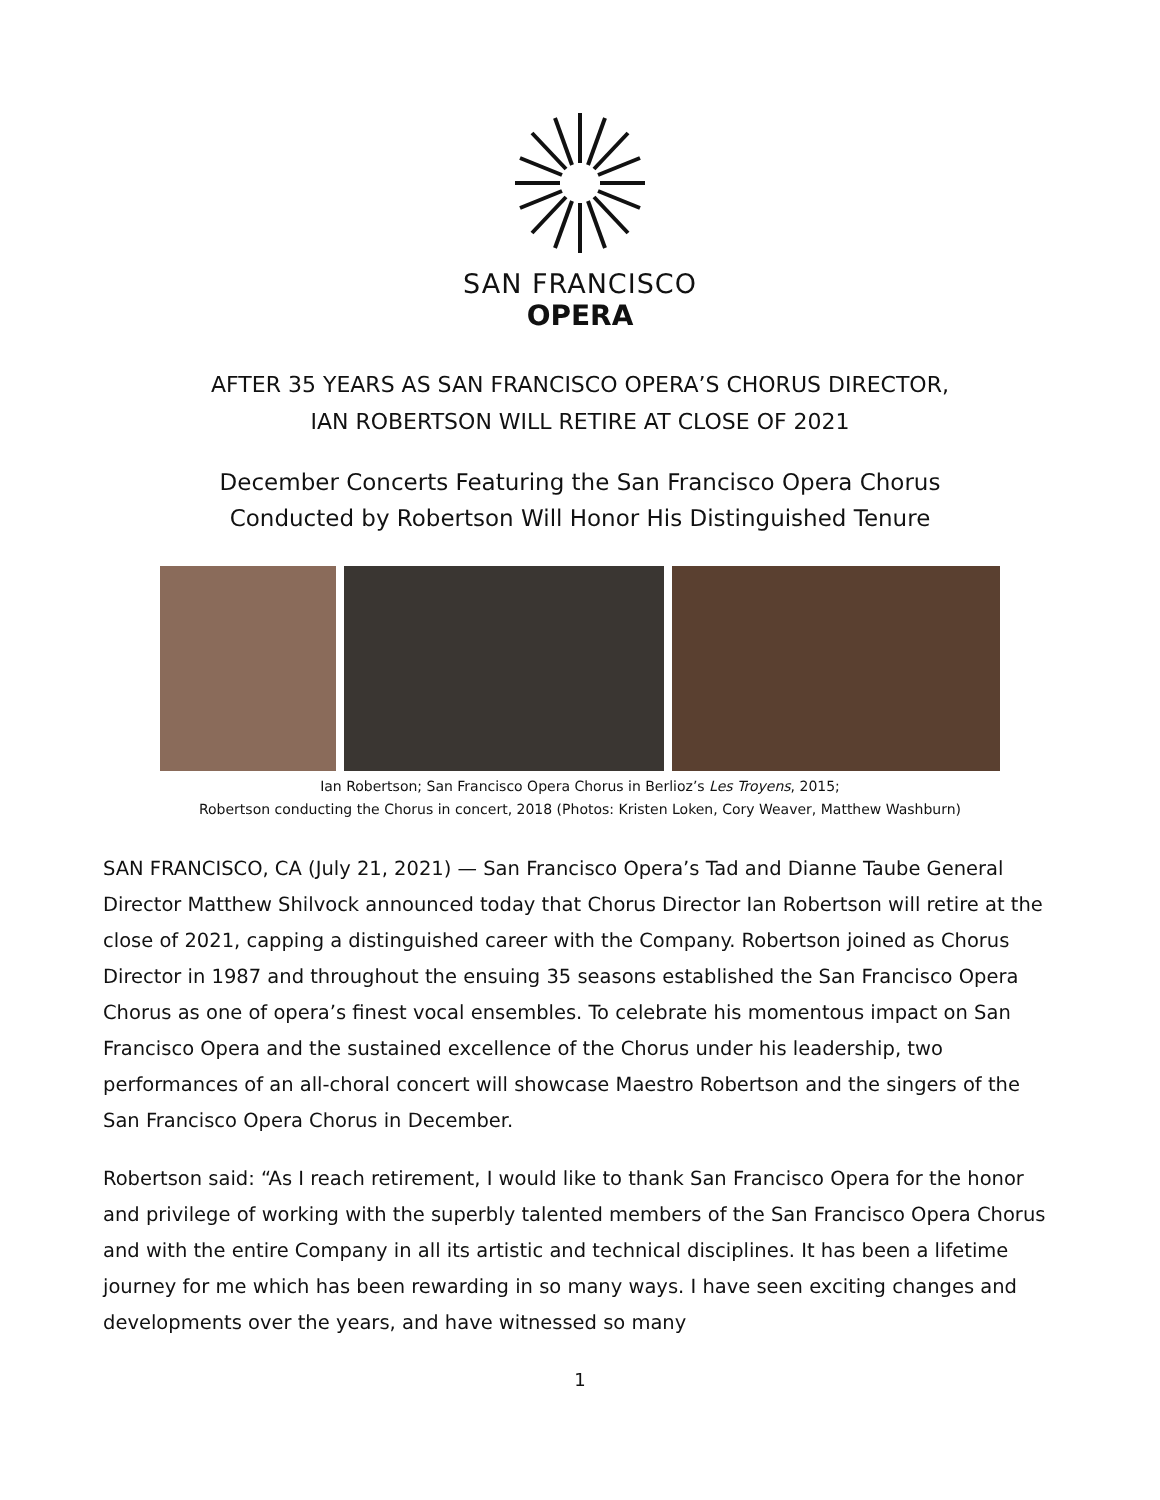SAN FRANCISCO
OPERA
AFTER 35 YEARS AS SAN FRANCISCO OPERA’S CHORUS DIRECTOR,
IAN ROBERTSON WILL RETIRE AT CLOSE OF 2021
December Concerts Featuring the San Francisco Opera Chorus
Conducted by Robertson Will Honor His Distinguished Tenure
Ian Robertson; San Francisco Opera Chorus in Berlioz’s Les Troyens, 2015;
Robertson conducting the Chorus in concert, 2018 (Photos: Kristen Loken, Cory Weaver, Matthew Washburn)
SAN FRANCISCO, CA (July 21, 2021) — San Francisco Opera’s Tad and Dianne Taube General Director Matthew Shilvock announced today that Chorus Director Ian Robertson will retire at the close of 2021, capping a distinguished career with the Company. Robertson joined as Chorus Director in 1987 and throughout the ensuing 35 seasons established the San Francisco Opera Chorus as one of opera’s finest vocal ensembles. To celebrate his momentous impact on San Francisco Opera and the sustained excellence of the Chorus under his leadership, two performances of an all-choral concert will showcase Maestro Robertson and the singers of the San Francisco Opera Chorus in December.
Robertson said: “As I reach retirement, I would like to thank San Francisco Opera for the honor and privilege of working with the superbly talented members of the San Francisco Opera Chorus and with the entire Company in all its artistic and technical disciplines. It has been a lifetime journey for me which has been rewarding in so many ways. I have seen exciting changes and developments over the years, and have witnessed so many
1